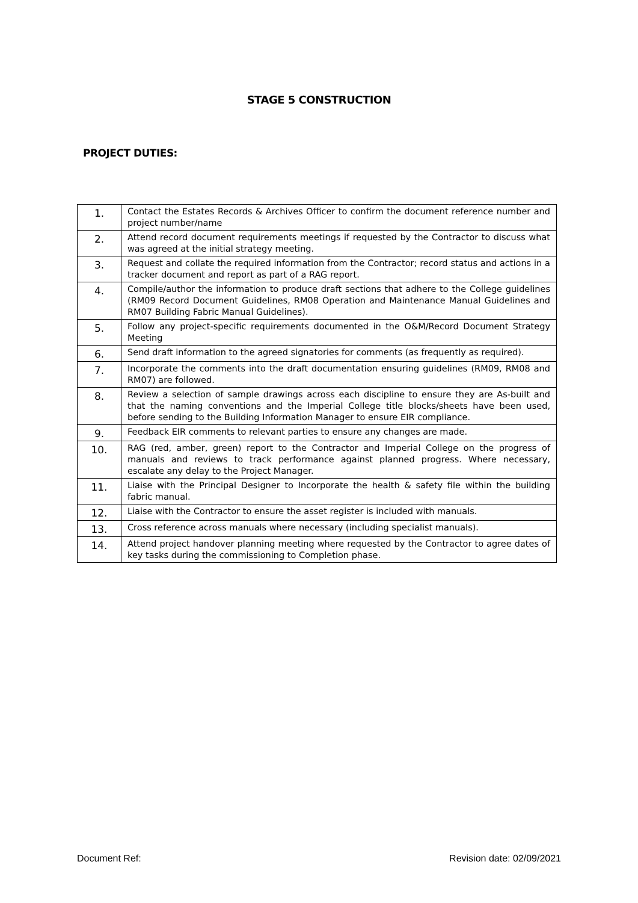STAGE 5 CONSTRUCTION
PROJECT DUTIES:
| 1. | Contact the Estates Records & Archives Officer to confirm the document reference number and project number/name |
| 2. | Attend record document requirements meetings if requested by the Contractor to discuss what was agreed at the initial strategy meeting. |
| 3. | Request and collate the required information from the Contractor; record status and actions in a tracker document and report as part of a RAG report. |
| 4. | Compile/author the information to produce draft sections that adhere to the College guidelines (RM09 Record Document Guidelines, RM08 Operation and Maintenance Manual Guidelines and RM07 Building Fabric Manual Guidelines). |
| 5. | Follow any project-specific requirements documented in the O&M/Record Document Strategy Meeting |
| 6. | Send draft information to the agreed signatories for comments (as frequently as required). |
| 7. | Incorporate the comments into the draft documentation ensuring guidelines (RM09, RM08 and RM07) are followed. |
| 8. | Review a selection of sample drawings across each discipline to ensure they are As-built and that the naming conventions and the Imperial College title blocks/sheets have been used, before sending to the Building Information Manager to ensure EIR compliance. |
| 9. | Feedback EIR comments to relevant parties to ensure any changes are made. |
| 10. | RAG (red, amber, green) report to the Contractor and Imperial College on the progress of manuals and reviews to track performance against planned progress. Where necessary, escalate any delay to the Project Manager. |
| 11. | Liaise with the Principal Designer to Incorporate the health & safety file within the building fabric manual. |
| 12. | Liaise with the Contractor to ensure the asset register is included with manuals. |
| 13. | Cross reference across manuals where necessary (including specialist manuals). |
| 14. | Attend project handover planning meeting where requested by the Contractor to agree dates of key tasks during the commissioning to Completion phase. |
Document Ref: Revision date: 02/09/2021